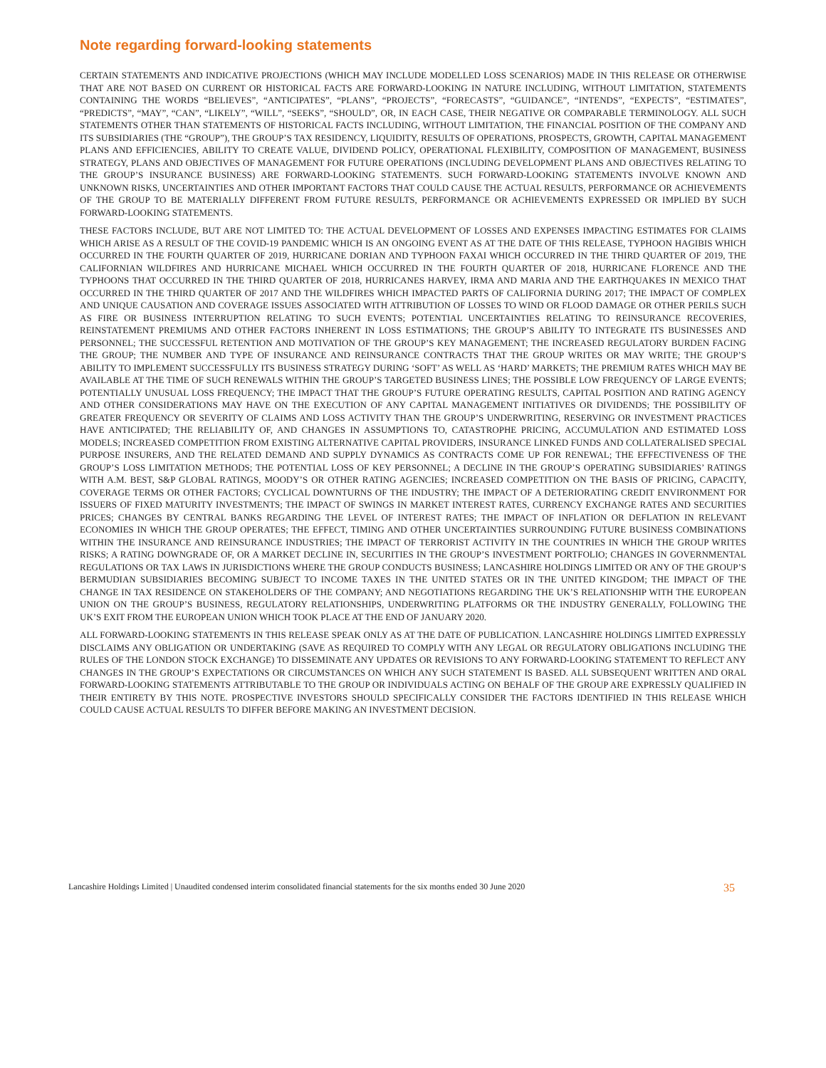Note regarding forward-looking statements
CERTAIN STATEMENTS AND INDICATIVE PROJECTIONS (WHICH MAY INCLUDE MODELLED LOSS SCENARIOS) MADE IN THIS RELEASE OR OTHERWISE THAT ARE NOT BASED ON CURRENT OR HISTORICAL FACTS ARE FORWARD-LOOKING IN NATURE INCLUDING, WITHOUT LIMITATION, STATEMENTS CONTAINING THE WORDS “BELIEVES”, “ANTICIPATES”, “PLANS”, “PROJECTS”, “FORECASTS”, “GUIDANCE”, “INTENDS”, “EXPECTS”, “ESTIMATES”, “PREDICTS”, “MAY”, “CAN”, “LIKELY”, “WILL”, “SEEKS”, “SHOULD”, OR, IN EACH CASE, THEIR NEGATIVE OR COMPARABLE TERMINOLOGY. ALL SUCH STATEMENTS OTHER THAN STATEMENTS OF HISTORICAL FACTS INCLUDING, WITHOUT LIMITATION, THE FINANCIAL POSITION OF THE COMPANY AND ITS SUBSIDIARIES (THE “GROUP”), THE GROUP’S TAX RESIDENCY, LIQUIDITY, RESULTS OF OPERATIONS, PROSPECTS, GROWTH, CAPITAL MANAGEMENT PLANS AND EFFICIENCIES, ABILITY TO CREATE VALUE, DIVIDEND POLICY, OPERATIONAL FLEXIBILITY, COMPOSITION OF MANAGEMENT, BUSINESS STRATEGY, PLANS AND OBJECTIVES OF MANAGEMENT FOR FUTURE OPERATIONS (INCLUDING DEVELOPMENT PLANS AND OBJECTIVES RELATING TO THE GROUP’S INSURANCE BUSINESS) ARE FORWARD-LOOKING STATEMENTS. SUCH FORWARD-LOOKING STATEMENTS INVOLVE KNOWN AND UNKNOWN RISKS, UNCERTAINTIES AND OTHER IMPORTANT FACTORS THAT COULD CAUSE THE ACTUAL RESULTS, PERFORMANCE OR ACHIEVEMENTS OF THE GROUP TO BE MATERIALLY DIFFERENT FROM FUTURE RESULTS, PERFORMANCE OR ACHIEVEMENTS EXPRESSED OR IMPLIED BY SUCH FORWARD-LOOKING STATEMENTS.
THESE FACTORS INCLUDE, BUT ARE NOT LIMITED TO: THE ACTUAL DEVELOPMENT OF LOSSES AND EXPENSES IMPACTING ESTIMATES FOR CLAIMS WHICH ARISE AS A RESULT OF THE COVID-19 PANDEMIC WHICH IS AN ONGOING EVENT AS AT THE DATE OF THIS RELEASE, TYPHOON HAGIBIS WHICH OCCURRED IN THE FOURTH QUARTER OF 2019, HURRICANE DORIAN AND TYPHOON FAXAI WHICH OCCURRED IN THE THIRD QUARTER OF 2019, THE CALIFORNIAN WILDFIRES AND HURRICANE MICHAEL WHICH OCCURRED IN THE FOURTH QUARTER OF 2018, HURRICANE FLORENCE AND THE TYPHOONS THAT OCCURRED IN THE THIRD QUARTER OF 2018, HURRICANES HARVEY, IRMA AND MARIA AND THE EARTHQUAKES IN MEXICO THAT OCCURRED IN THE THIRD QUARTER OF 2017 AND THE WILDFIRES WHICH IMPACTED PARTS OF CALIFORNIA DURING 2017; THE IMPACT OF COMPLEX AND UNIQUE CAUSATION AND COVERAGE ISSUES ASSOCIATED WITH ATTRIBUTION OF LOSSES TO WIND OR FLOOD DAMAGE OR OTHER PERILS SUCH AS FIRE OR BUSINESS INTERRUPTION RELATING TO SUCH EVENTS; POTENTIAL UNCERTAINTIES RELATING TO REINSURANCE RECOVERIES, REINSTATEMENT PREMIUMS AND OTHER FACTORS INHERENT IN LOSS ESTIMATIONS; THE GROUP’S ABILITY TO INTEGRATE ITS BUSINESSES AND PERSONNEL; THE SUCCESSFUL RETENTION AND MOTIVATION OF THE GROUP’S KEY MANAGEMENT; THE INCREASED REGULATORY BURDEN FACING THE GROUP; THE NUMBER AND TYPE OF INSURANCE AND REINSURANCE CONTRACTS THAT THE GROUP WRITES OR MAY WRITE; THE GROUP’S ABILITY TO IMPLEMENT SUCCESSFULLY ITS BUSINESS STRATEGY DURING ‘SOFT’ AS WELL AS ‘HARD’ MARKETS; THE PREMIUM RATES WHICH MAY BE AVAILABLE AT THE TIME OF SUCH RENEWALS WITHIN THE GROUP’S TARGETED BUSINESS LINES; THE POSSIBLE LOW FREQUENCY OF LARGE EVENTS; POTENTIALLY UNUSUAL LOSS FREQUENCY; THE IMPACT THAT THE GROUP’S FUTURE OPERATING RESULTS, CAPITAL POSITION AND RATING AGENCY AND OTHER CONSIDERATIONS MAY HAVE ON THE EXECUTION OF ANY CAPITAL MANAGEMENT INITIATIVES OR DIVIDENDS; THE POSSIBILITY OF GREATER FREQUENCY OR SEVERITY OF CLAIMS AND LOSS ACTIVITY THAN THE GROUP’S UNDERWRITING, RESERVING OR INVESTMENT PRACTICES HAVE ANTICIPATED; THE RELIABILITY OF, AND CHANGES IN ASSUMPTIONS TO, CATASTROPHE PRICING, ACCUMULATION AND ESTIMATED LOSS MODELS; INCREASED COMPETITION FROM EXISTING ALTERNATIVE CAPITAL PROVIDERS, INSURANCE LINKED FUNDS AND COLLATERALISED SPECIAL PURPOSE INSURERS, AND THE RELATED DEMAND AND SUPPLY DYNAMICS AS CONTRACTS COME UP FOR RENEWAL; THE EFFECTIVENESS OF THE GROUP’S LOSS LIMITATION METHODS; THE POTENTIAL LOSS OF KEY PERSONNEL; A DECLINE IN THE GROUP’S OPERATING SUBSIDIARIES’ RATINGS WITH A.M. BEST, S&P GLOBAL RATINGS, MOODY’S OR OTHER RATING AGENCIES; INCREASED COMPETITION ON THE BASIS OF PRICING, CAPACITY, COVERAGE TERMS OR OTHER FACTORS; CYCLICAL DOWNTURNS OF THE INDUSTRY; THE IMPACT OF A DETERIORATING CREDIT ENVIRONMENT FOR ISSUERS OF FIXED MATURITY INVESTMENTS; THE IMPACT OF SWINGS IN MARKET INTEREST RATES, CURRENCY EXCHANGE RATES AND SECURITIES PRICES; CHANGES BY CENTRAL BANKS REGARDING THE LEVEL OF INTEREST RATES; THE IMPACT OF INFLATION OR DEFLATION IN RELEVANT ECONOMIES IN WHICH THE GROUP OPERATES; THE EFFECT, TIMING AND OTHER UNCERTAINTIES SURROUNDING FUTURE BUSINESS COMBINATIONS WITHIN THE INSURANCE AND REINSURANCE INDUSTRIES; THE IMPACT OF TERRORIST ACTIVITY IN THE COUNTRIES IN WHICH THE GROUP WRITES RISKS; A RATING DOWNGRADE OF, OR A MARKET DECLINE IN, SECURITIES IN THE GROUP’S INVESTMENT PORTFOLIO; CHANGES IN GOVERNMENTAL REGULATIONS OR TAX LAWS IN JURISDICTIONS WHERE THE GROUP CONDUCTS BUSINESS; LANCASHIRE HOLDINGS LIMITED OR ANY OF THE GROUP’S BERMUDIAN SUBSIDIARIES BECOMING SUBJECT TO INCOME TAXES IN THE UNITED STATES OR IN THE UNITED KINGDOM; THE IMPACT OF THE CHANGE IN TAX RESIDENCE ON STAKEHOLDERS OF THE COMPANY; AND NEGOTIATIONS REGARDING THE UK’S RELATIONSHIP WITH THE EUROPEAN UNION ON THE GROUP’S BUSINESS, REGULATORY RELATIONSHIPS, UNDERWRITING PLATFORMS OR THE INDUSTRY GENERALLY, FOLLOWING THE UK’S EXIT FROM THE EUROPEAN UNION WHICH TOOK PLACE AT THE END OF JANUARY 2020.
ALL FORWARD-LOOKING STATEMENTS IN THIS RELEASE SPEAK ONLY AS AT THE DATE OF PUBLICATION. LANCASHIRE HOLDINGS LIMITED EXPRESSLY DISCLAIMS ANY OBLIGATION OR UNDERTAKING (SAVE AS REQUIRED TO COMPLY WITH ANY LEGAL OR REGULATORY OBLIGATIONS INCLUDING THE RULES OF THE LONDON STOCK EXCHANGE) TO DISSEMINATE ANY UPDATES OR REVISIONS TO ANY FORWARD-LOOKING STATEMENT TO REFLECT ANY CHANGES IN THE GROUP’S EXPECTATIONS OR CIRCUMSTANCES ON WHICH ANY SUCH STATEMENT IS BASED. ALL SUBSEQUENT WRITTEN AND ORAL FORWARD-LOOKING STATEMENTS ATTRIBUTABLE TO THE GROUP OR INDIVIDUALS ACTING ON BEHALF OF THE GROUP ARE EXPRESSLY QUALIFIED IN THEIR ENTIRETY BY THIS NOTE. PROSPECTIVE INVESTORS SHOULD SPECIFICALLY CONSIDER THE FACTORS IDENTIFIED IN THIS RELEASE WHICH COULD CAUSE ACTUAL RESULTS TO DIFFER BEFORE MAKING AN INVESTMENT DECISION.
Lancashire Holdings Limited | Unaudited condensed interim consolidated financial statements for the six months ended 30 June 2020 35